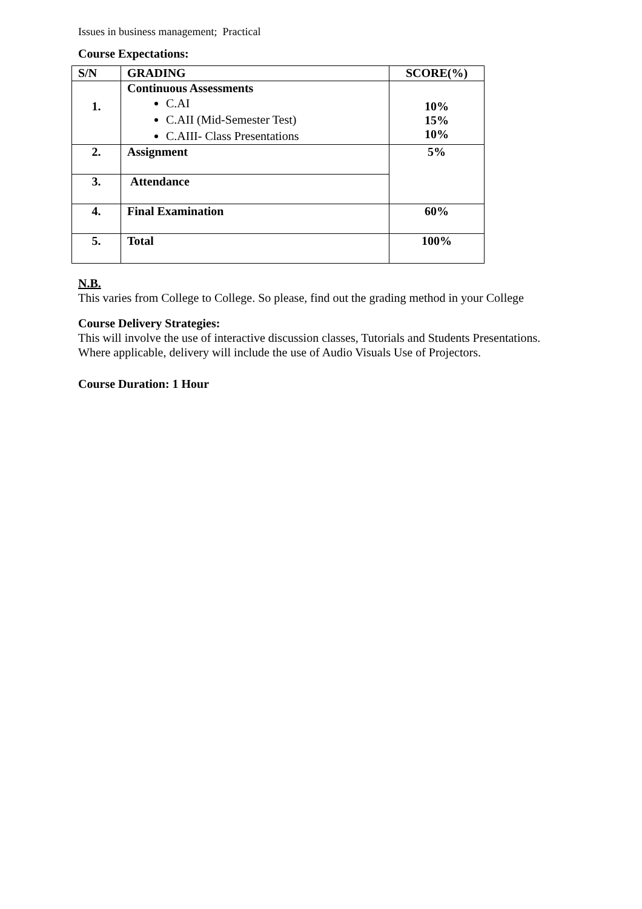Issues in business management; Practical
Course Expectations:
| S/N | GRADING | SCORE(%) |
| --- | --- | --- |
| 1. | Continuous Assessments C.AI C.AII (Mid-Semester Test) C.AIII- Class Presentations | 10% 15% 10% |
| 2. | Assignment | 5% |
| 3. | Attendance | |
| 4. | Final Examination | 60% |
| 5. | Total | 100% |
N.B.
This varies from College to College. So please, find out the grading method in your College
Course Delivery Strategies:
This will involve the use of interactive discussion classes, Tutorials and Students Presentations.
Where applicable, delivery will include the use of Audio Visuals Use of Projectors.
Course Duration: 1 Hour